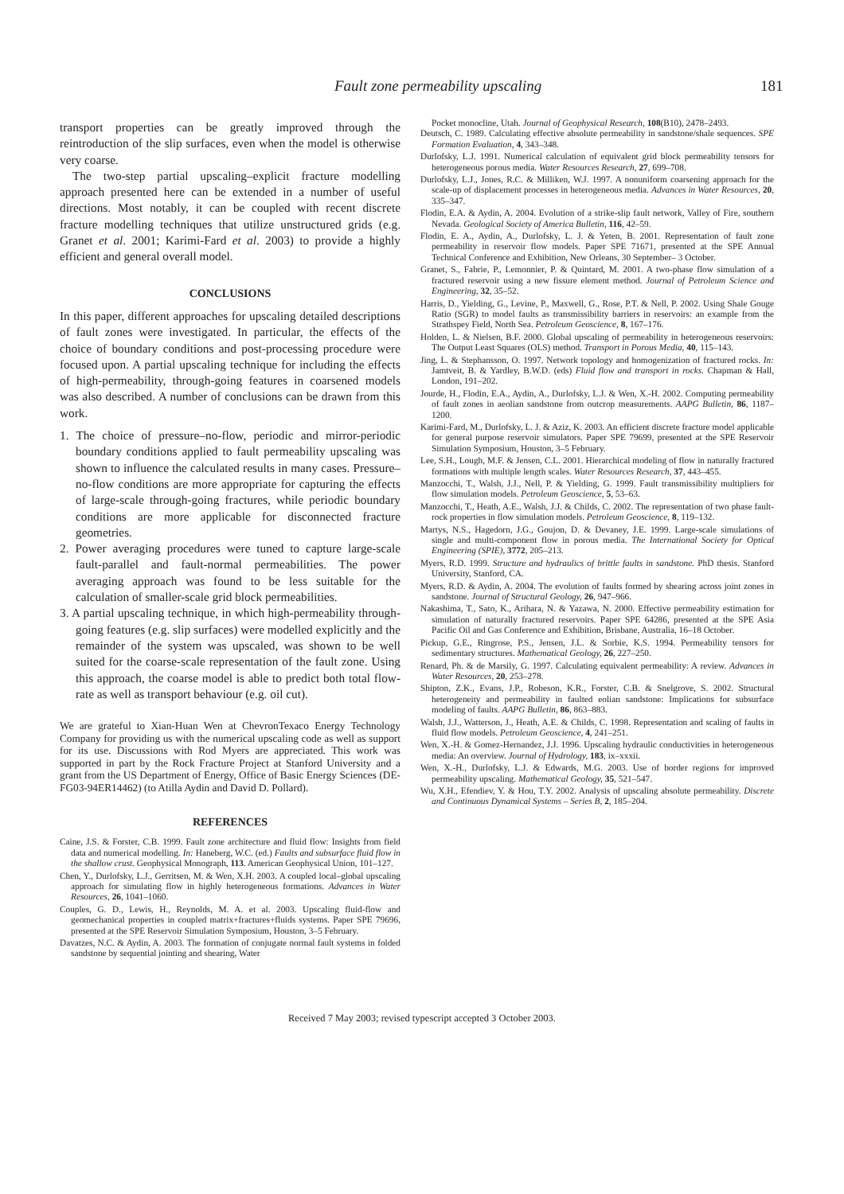Fault zone permeability upscaling 181
transport properties can be greatly improved through the reintroduction of the slip surfaces, even when the model is otherwise very coarse.
The two-step partial upscaling–explicit fracture modelling approach presented here can be extended in a number of useful directions. Most notably, it can be coupled with recent discrete fracture modelling techniques that utilize unstructured grids (e.g. Granet et al. 2001; Karimi-Fard et al. 2003) to provide a highly efficient and general overall model.
CONCLUSIONS
In this paper, different approaches for upscaling detailed descriptions of fault zones were investigated. In particular, the effects of the choice of boundary conditions and post-processing procedure were focused upon. A partial upscaling technique for including the effects of high-permeability, through-going features in coarsened models was also described. A number of conclusions can be drawn from this work.
1. The choice of pressure–no-flow, periodic and mirror-periodic boundary conditions applied to fault permeability upscaling was shown to influence the calculated results in many cases. Pressure–no-flow conditions are more appropriate for capturing the effects of large-scale through-going fractures, while periodic boundary conditions are more applicable for disconnected fracture geometries.
2. Power averaging procedures were tuned to capture large-scale fault-parallel and fault-normal permeabilities. The power averaging approach was found to be less suitable for the calculation of smaller-scale grid block permeabilities.
3. A partial upscaling technique, in which high-permeability through-going features (e.g. slip surfaces) were modelled explicitly and the remainder of the system was upscaled, was shown to be well suited for the coarse-scale representation of the fault zone. Using this approach, the coarse model is able to predict both total flow-rate as well as transport behaviour (e.g. oil cut).
We are grateful to Xian-Huan Wen at ChevronTexaco Energy Technology Company for providing us with the numerical upscaling code as well as support for its use. Discussions with Rod Myers are appreciated. This work was supported in part by the Rock Fracture Project at Stanford University and a grant from the US Department of Energy, Office of Basic Energy Sciences (DE-FG03-94ER14462) (to Atilla Aydin and David D. Pollard).
REFERENCES
Caine, J.S. & Forster, C.B. 1999. Fault zone architecture and fluid flow: Insights from field data and numerical modelling. In: Haneberg, W.C. (ed.) Faults and subsurface fluid flow in the shallow crust. Geophysical Monograph, 113. American Geophysical Union, 101–127.
Chen, Y., Durlofsky, L.J., Gerritsen, M. & Wen, X.H. 2003. A coupled local–global upscaling approach for simulating flow in highly heterogeneous formations. Advances in Water Resources, 26, 1041–1060.
Couples, G. D., Lewis, H., Reynolds, M. A. et al. 2003. Upscaling fluid-flow and geomechanical properties in coupled matrix+fractures+fluids systems. Paper SPE 79696, presented at the SPE Reservoir Simulation Symposium, Houston, 3–5 February.
Davatzes, N.C. & Aydin, A. 2003. The formation of conjugate normal fault systems in folded sandstone by sequential jointing and shearing, Water
Pocket monocline, Utah. Journal of Geophysical Research, 108(B10), 2478–2493.
Deutsch, C. 1989. Calculating effective absolute permeability in sandstone/shale sequences. SPE Formation Evaluation, 4, 343–348.
Durlofsky, L.J. 1991. Numerical calculation of equivalent grid block permeability tensors for heterogeneous porous media. Water Resources Research, 27, 699–708.
Durlofsky, L.J., Jones, R.C. & Milliken, W.J. 1997. A nonuniform coarsening approach for the scale-up of displacement processes in heterogeneous media. Advances in Water Resources, 20, 335–347.
Flodin, E.A. & Aydin, A. 2004. Evolution of a strike-slip fault network, Valley of Fire, southern Nevada. Geological Society of America Bulletin, 116, 42–59.
Flodin, E. A., Aydin, A., Durlofsky, L. J. & Yeten, B. 2001. Representation of fault zone permeability in reservoir flow models. Paper SPE 71671, presented at the SPE Annual Technical Conference and Exhibition, New Orleans, 30 September– 3 October.
Granet, S., Fabrie, P., Lemonnier, P. & Quintard, M. 2001. A two-phase flow simulation of a fractured reservoir using a new fissure element method. Journal of Petroleum Science and Engineering, 32, 35–52.
Harris, D., Yielding, G., Levine, P., Maxwell, G., Rose, P.T. & Nell, P. 2002. Using Shale Gouge Ratio (SGR) to model faults as transmissibility barriers in reservoirs: an example from the Strathspey Field, North Sea. Petroleum Geoscience, 8, 167–176.
Holden, L. & Nielsen, B.F. 2000. Global upscaling of permeability in heterogeneous reservoirs: The Output Least Squares (OLS) method. Transport in Porous Media, 40, 115–143.
Jing, L. & Stephansson, O. 1997. Network topology and homogenization of fractured rocks. In: Jamtveit, B. & Yardley, B.W.D. (eds) Fluid flow and transport in rocks. Chapman & Hall, London, 191–202.
Jourde, H., Flodin, E.A., Aydin, A., Durlofsky, L.J. & Wen, X.-H. 2002. Computing permeability of fault zones in aeolian sandstone from outcrop measurements. AAPG Bulletin, 86, 1187–1200.
Karimi-Fard, M., Durlofsky, L. J. & Aziz, K. 2003. An efficient discrete fracture model applicable for general purpose reservoir simulators. Paper SPE 79699, presented at the SPE Reservoir Simulation Symposium, Houston, 3–5 February.
Lee, S.H., Lough, M.F. & Jensen, C.L. 2001. Hierarchical modeling of flow in naturally fractured formations with multiple length scales. Water Resources Research, 37, 443–455.
Manzocchi, T., Walsh, J.J., Nell, P. & Yielding, G. 1999. Fault transmissibility multipliers for flow simulation models. Petroleum Geoscience, 5, 53–63.
Manzocchi, T., Heath, A.E., Walsh, J.J. & Childs, C. 2002. The representation of two phase fault-rock properties in flow simulation models. Petroleum Geoscience, 8, 119–132.
Martys, N.S., Hagedorn, J.G., Goujon, D. & Devaney, J.E. 1999. Large-scale simulations of single and multi-component flow in porous media. The International Society for Optical Engineering (SPIE), 3772, 205–213.
Myers, R.D. 1999. Structure and hydraulics of brittle faults in sandstone. PhD thesis. Stanford University, Stanford, CA.
Myers, R.D. & Aydin, A. 2004. The evolution of faults formed by shearing across joint zones in sandstone. Journal of Structural Geology, 26, 947–966.
Nakashima, T., Sato, K., Arihara, N. & Yazawa, N. 2000. Effective permeability estimation for simulation of naturally fractured reservoirs. Paper SPE 64286, presented at the SPE Asia Pacific Oil and Gas Conference and Exhibition, Brisbane, Australia, 16–18 October.
Pickup, G.E., Ringrose, P.S., Jensen, J.L. & Sorbie, K.S. 1994. Permeability tensors for sedimentary structures. Mathematical Geology, 26, 227–250.
Renard, Ph. & de Marsily, G. 1997. Calculating equivalent permeability: A review. Advances in Water Resources, 20, 253–278.
Shipton, Z.K., Evans, J.P., Robeson, K.R., Forster, C.B. & Snelgrove, S. 2002. Structural heterogeneity and permeability in faulted eolian sandstone: Implications for subsurface modeling of faults. AAPG Bulletin, 86, 863–883.
Walsh, J.J., Watterson, J., Heath, A.E. & Childs, C. 1998. Representation and scaling of faults in fluid flow models. Petroleum Geoscience, 4, 241–251.
Wen, X.-H. & Gomez-Hernandez, J.J. 1996. Upscaling hydraulic conductivities in heterogeneous media: An overview. Journal of Hydrology, 183, ix–xxxii.
Wen, X.-H., Durlofsky, L.J. & Edwards, M.G. 2003. Use of border regions for improved permeability upscaling. Mathematical Geology, 35, 521–547.
Wu, X.H., Efendiev, Y. & Hou, T.Y. 2002. Analysis of upscaling absolute permeability. Discrete and Continuous Dynamical Systems – Series B, 2, 185–204.
Received 7 May 2003; revised typescript accepted 3 October 2003.